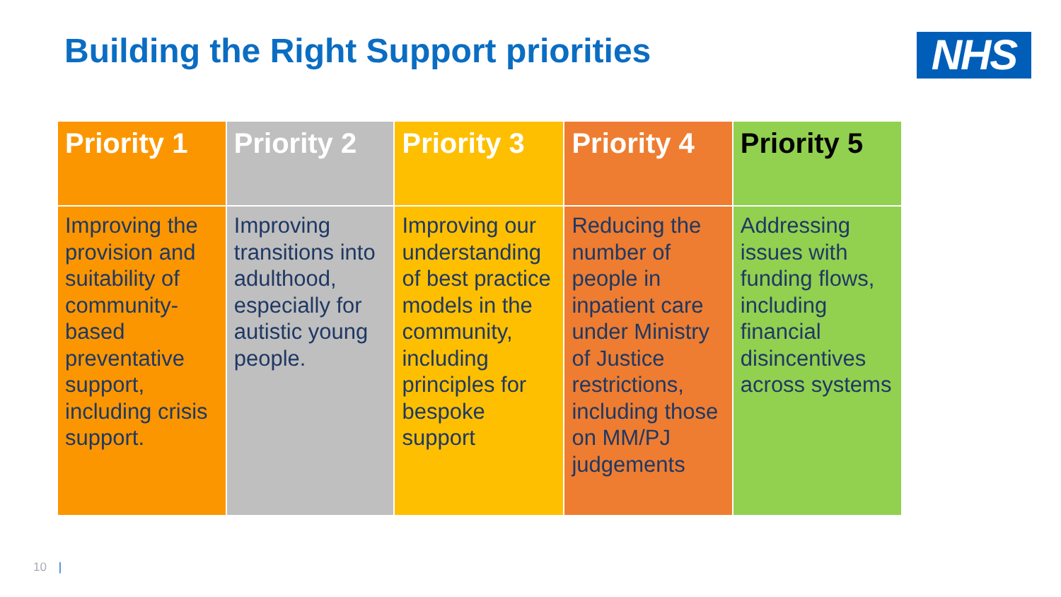Building the Right Support priorities
NHS
| Priority 1 | Priority 2 | Priority 3 | Priority 4 | Priority 5 |
| --- | --- | --- | --- | --- |
| Improving the provision and suitability of community-based preventative support, including crisis support. | Improving transitions into adulthood, especially for autistic young people. | Improving our understanding of best practice models in the community, including principles for bespoke support | Reducing the number of people in inpatient care under Ministry of Justice restrictions, including those on MM/PJ judgements | Addressing issues with funding flows, including financial disincentives across systems |
10 |